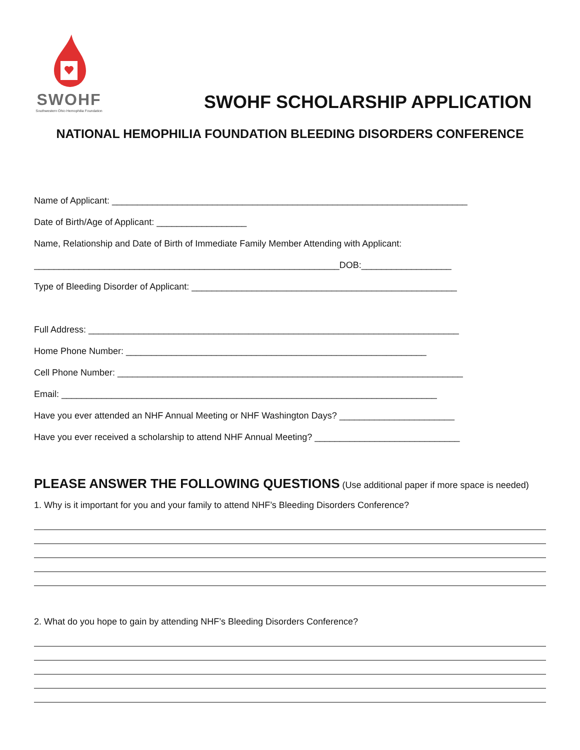SWOHF
Southwestern Ohio Hemophilia Foundation
SWOHF SCHOLARSHIP APPLICATION
NATIONAL HEMOPHILIA FOUNDATION BLEEDING DISORDERS CONFERENCE
Name of Applicant: _______________________________________________________________________
Date of Birth/Age of Applicant: __________________
Name, Relationship and Date of Birth of Immediate Family Member Attending with Applicant:
_____________________________________________________________DOB:__________________
Type of Bleeding Disorder of Applicant: _____________________________________________________
Full Address: __________________________________________________________________________
Home Phone Number: ____________________________________________________________
Cell Phone Number: _____________________________________________________________________
Email: ___________________________________________________________________________
Have you ever attended an NHF Annual Meeting or NHF Washington Days? _______________________
Have you ever received a scholarship to attend NHF Annual Meeting? _____________________________
PLEASE ANSWER THE FOLLOWING QUESTIONS (Use additional paper if more space is needed)
1. Why is it important for you and your family to attend NHF’s Bleeding Disorders Conference?
2. What do you hope to gain by attending NHF’s Bleeding Disorders Conference?